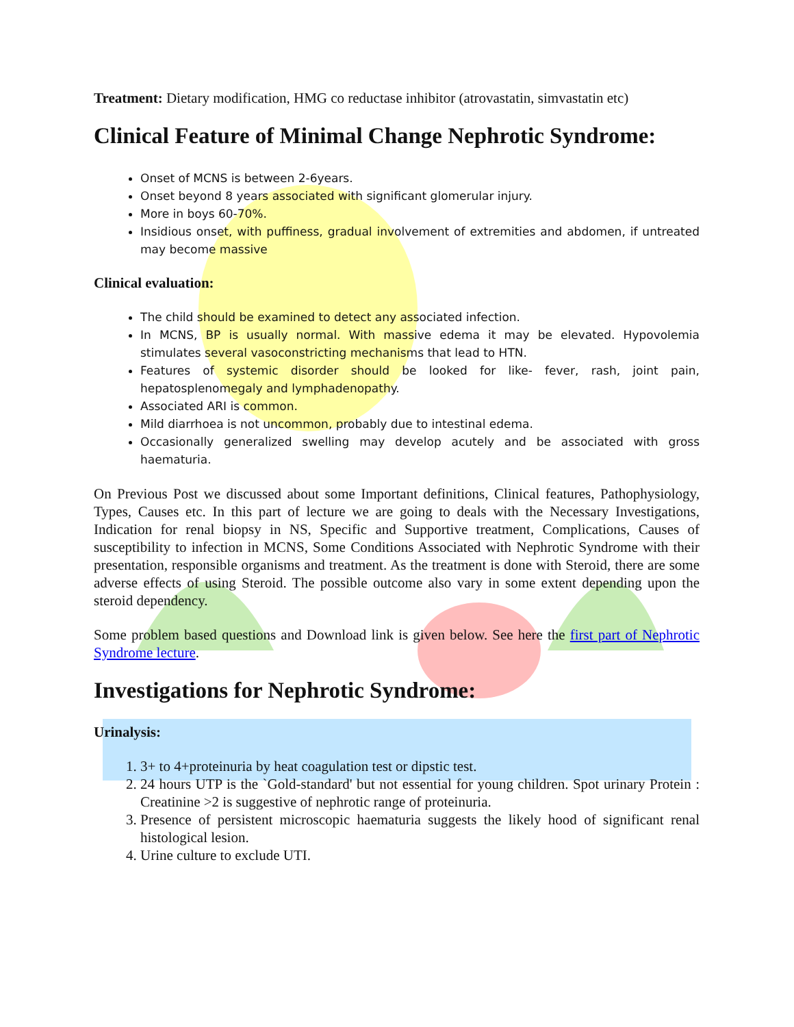Treatment: Dietary modification, HMG co reductase inhibitor (atrovastatin, simvastatin etc)
Clinical Feature of Minimal Change Nephrotic Syndrome:
Onset of MCNS is between 2-6years.
Onset beyond 8 years associated with significant glomerular injury.
More in boys 60-70%.
Insidious onset, with puffiness, gradual involvement of extremities and abdomen, if untreated may become massive
Clinical evaluation:
The child should be examined to detect any associated infection.
In MCNS, BP is usually normal. With massive edema it may be elevated. Hypovolemia stimulates several vasoconstricting mechanisms that lead to HTN.
Features of systemic disorder should be looked for like- fever, rash, joint pain, hepatosplenomegaly and lymphadenopathy.
Associated ARI is common.
Mild diarrhoea is not uncommon, probably due to intestinal edema.
Occasionally generalized swelling may develop acutely and be associated with gross haematuria.
On Previous Post we discussed about some Important definitions, Clinical features, Pathophysiology, Types, Causes etc. In this part of lecture we are going to deals with the Necessary Investigations, Indication for renal biopsy in NS, Specific and Supportive treatment, Complications, Causes of susceptibility to infection in MCNS, Some Conditions Associated with Nephrotic Syndrome with their presentation, responsible organisms and treatment. As the treatment is done with Steroid, there are some adverse effects of using Steroid. The possible outcome also vary in some extent depending upon the steroid dependency.
Some problem based questions and Download link is given below. See here the first part of Nephrotic Syndrome lecture.
Investigations for Nephrotic Syndrome:
Urinalysis:
1. 3+ to 4+proteinuria by heat coagulation test or dipstic test.
2. 24 hours UTP is the `Gold-standard' but not essential for young children. Spot urinary Protein : Creatinine >2 is suggestive of nephrotic range of proteinuria.
3. Presence of persistent microscopic haematuria suggests the likely hood of significant renal histological lesion.
4. Urine culture to exclude UTI.